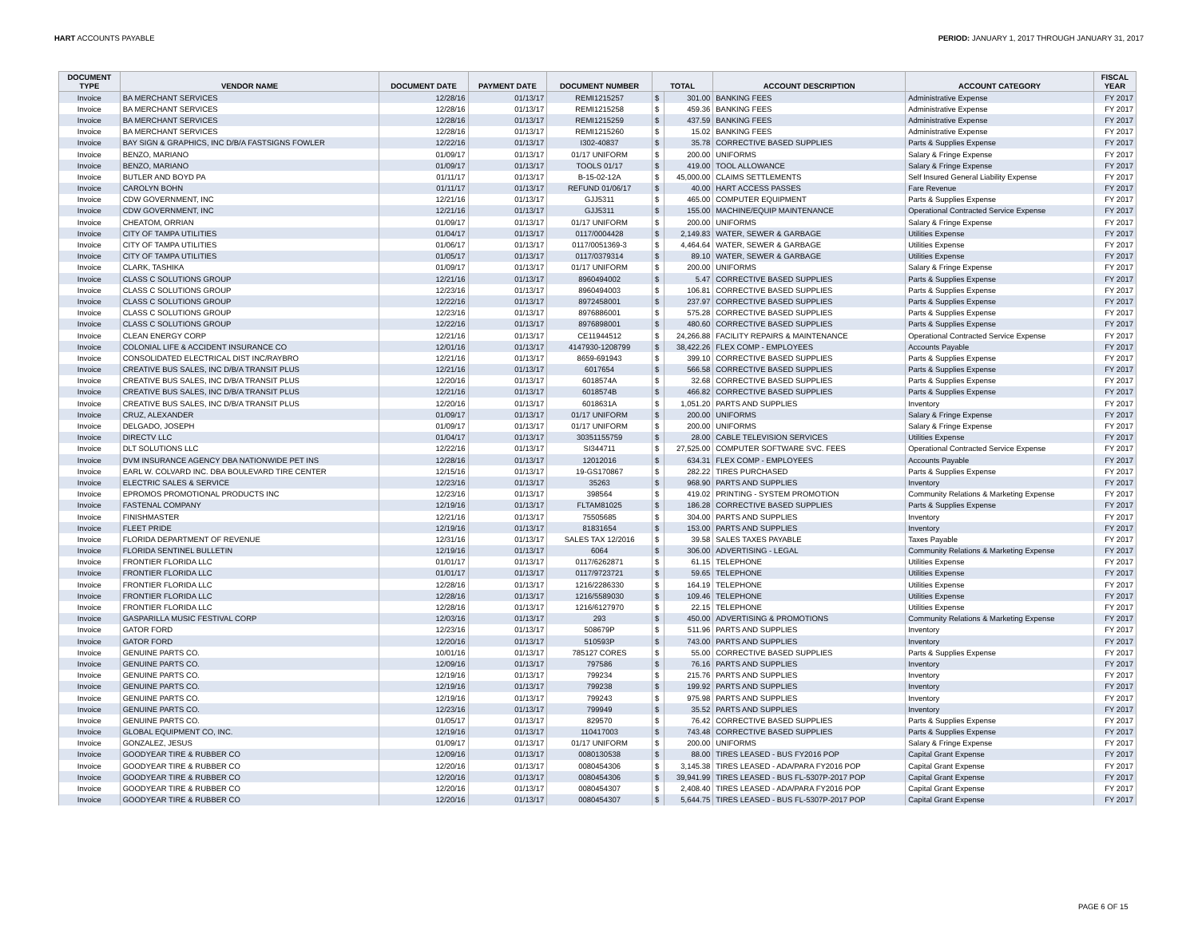HART ACCOUNTS PAYABLE PERIOD: JANUARY 1, 2017 THROUGH JANUARY 31, 2017
| DOCUMENT TYPE | VENDOR NAME | DOCUMENT DATE | PAYMENT DATE | DOCUMENT NUMBER | TOTAL | | ACCOUNT DESCRIPTION | ACCOUNT CATEGORY | FISCAL YEAR |
| --- | --- | --- | --- | --- | --- | --- | --- | --- | --- |
| Invoice | BA MERCHANT SERVICES | 12/28/16 | 01/13/17 | REMI1215257 | $ | 301.00 | BANKING FEES | Administrative Expense | FY 2017 |
| Invoice | BA MERCHANT SERVICES | 12/28/16 | 01/13/17 | REMI1215258 | $ | 459.36 | BANKING FEES | Administrative Expense | FY 2017 |
| Invoice | BA MERCHANT SERVICES | 12/28/16 | 01/13/17 | REMI1215259 | $ | 437.59 | BANKING FEES | Administrative Expense | FY 2017 |
| Invoice | BA MERCHANT SERVICES | 12/28/16 | 01/13/17 | REMI1215260 | $ | 15.02 | BANKING FEES | Administrative Expense | FY 2017 |
| Invoice | BAY SIGN & GRAPHICS, INC D/B/A FASTSIGNS FOWLER | 12/22/16 | 01/13/17 | I302-40837 | $ | 35.78 | CORRECTIVE BASED SUPPLIES | Parts & Supplies Expense | FY 2017 |
| Invoice | BENZO, MARIANO | 01/09/17 | 01/13/17 | 01/17 UNIFORM | $ | 200.00 | UNIFORMS | Salary & Fringe Expense | FY 2017 |
| Invoice | BENZO, MARIANO | 01/09/17 | 01/13/17 | TOOLS 01/17 | $ | 419.00 | TOOL ALLOWANCE | Salary & Fringe Expense | FY 2017 |
| Invoice | BUTLER AND BOYD PA | 01/11/17 | 01/13/17 | B-15-02-12A | $ | 45,000.00 | CLAIMS SETTLEMENTS | Self Insured General Liability Expense | FY 2017 |
| Invoice | CAROLYN BOHN | 01/11/17 | 01/13/17 | REFUND 01/06/17 | $ | 40.00 | HART ACCESS PASSES | Fare Revenue | FY 2017 |
| Invoice | CDW GOVERNMENT, INC | 12/21/16 | 01/13/17 | GJJ5311 | $ | 465.00 | COMPUTER EQUIPMENT | Parts & Supplies Expense | FY 2017 |
| Invoice | CDW GOVERNMENT, INC | 12/21/16 | 01/13/17 | GJJ5311 | $ | 155.00 | MACHINE/EQUIP MAINTENANCE | Operational Contracted Service Expense | FY 2017 |
| Invoice | CHEATOM, ORRIAN | 01/09/17 | 01/13/17 | 01/17 UNIFORM | $ | 200.00 | UNIFORMS | Salary & Fringe Expense | FY 2017 |
| Invoice | CITY OF TAMPA UTILITIES | 01/04/17 | 01/13/17 | 0117/0004428 | $ | 2,149.83 | WATER, SEWER & GARBAGE | Utilities Expense | FY 2017 |
| Invoice | CITY OF TAMPA UTILITIES | 01/06/17 | 01/13/17 | 0117/0051369-3 | $ | 4,464.64 | WATER, SEWER & GARBAGE | Utilities Expense | FY 2017 |
| Invoice | CITY OF TAMPA UTILITIES | 01/05/17 | 01/13/17 | 0117/0379314 | $ | 89.10 | WATER, SEWER & GARBAGE | Utilities Expense | FY 2017 |
| Invoice | CLARK, TASHIKA | 01/09/17 | 01/13/17 | 01/17 UNIFORM | $ | 200.00 | UNIFORMS | Salary & Fringe Expense | FY 2017 |
| Invoice | CLASS C SOLUTIONS GROUP | 12/21/16 | 01/13/17 | 8960494002 | $ | 5.47 | CORRECTIVE BASED SUPPLIES | Parts & Supplies Expense | FY 2017 |
| Invoice | CLASS C SOLUTIONS GROUP | 12/23/16 | 01/13/17 | 8960494003 | $ | 106.81 | CORRECTIVE BASED SUPPLIES | Parts & Supplies Expense | FY 2017 |
| Invoice | CLASS C SOLUTIONS GROUP | 12/22/16 | 01/13/17 | 8972458001 | $ | 237.97 | CORRECTIVE BASED SUPPLIES | Parts & Supplies Expense | FY 2017 |
| Invoice | CLASS C SOLUTIONS GROUP | 12/23/16 | 01/13/17 | 8976886001 | $ | 575.28 | CORRECTIVE BASED SUPPLIES | Parts & Supplies Expense | FY 2017 |
| Invoice | CLASS C SOLUTIONS GROUP | 12/22/16 | 01/13/17 | 8976898001 | $ | 480.60 | CORRECTIVE BASED SUPPLIES | Parts & Supplies Expense | FY 2017 |
| Invoice | CLEAN ENERGY CORP | 12/21/16 | 01/13/17 | CE11944512 | $ | 24,266.88 | FACILITY REPAIRS & MAINTENANCE | Operational Contracted Service Expense | FY 2017 |
| Invoice | COLONIAL LIFE & ACCIDENT INSURANCE CO | 12/01/16 | 01/13/17 | 4147930-1208799 | $ | 38,422.26 | FLEX COMP - EMPLOYEES | Accounts Payable | FY 2017 |
| Invoice | CONSOLIDATED ELECTRICAL DIST INC/RAYBRO | 12/21/16 | 01/13/17 | 8659-691943 | $ | 399.10 | CORRECTIVE BASED SUPPLIES | Parts & Supplies Expense | FY 2017 |
| Invoice | CREATIVE BUS SALES, INC D/B/A TRANSIT PLUS | 12/21/16 | 01/13/17 | 6017654 | $ | 566.58 | CORRECTIVE BASED SUPPLIES | Parts & Supplies Expense | FY 2017 |
| Invoice | CREATIVE BUS SALES, INC D/B/A TRANSIT PLUS | 12/20/16 | 01/13/17 | 6018574A | $ | 32.68 | CORRECTIVE BASED SUPPLIES | Parts & Supplies Expense | FY 2017 |
| Invoice | CREATIVE BUS SALES, INC D/B/A TRANSIT PLUS | 12/21/16 | 01/13/17 | 6018574B | $ | 466.82 | CORRECTIVE BASED SUPPLIES | Parts & Supplies Expense | FY 2017 |
| Invoice | CREATIVE BUS SALES, INC D/B/A TRANSIT PLUS | 12/20/16 | 01/13/17 | 6018631A | $ | 1,051.20 | PARTS AND SUPPLIES | Inventory | FY 2017 |
| Invoice | CRUZ, ALEXANDER | 01/09/17 | 01/13/17 | 01/17 UNIFORM | $ | 200.00 | UNIFORMS | Salary & Fringe Expense | FY 2017 |
| Invoice | DELGADO, JOSEPH | 01/09/17 | 01/13/17 | 01/17 UNIFORM | $ | 200.00 | UNIFORMS | Salary & Fringe Expense | FY 2017 |
| Invoice | DIRECTV LLC | 01/04/17 | 01/13/17 | 30351155759 | $ | 28.00 | CABLE TELEVISION SERVICES | Utilities Expense | FY 2017 |
| Invoice | DLT SOLUTIONS LLC | 12/22/16 | 01/13/17 | SI344711 | $ | 27,525.00 | COMPUTER SOFTWARE SVC. FEES | Operational Contracted Service Expense | FY 2017 |
| Invoice | DVM INSURANCE AGENCY DBA NATIONWIDE PET INS | 12/28/16 | 01/13/17 | 12012016 | $ | 634.31 | FLEX COMP - EMPLOYEES | Accounts Payable | FY 2017 |
| Invoice | EARL W. COLVARD INC. DBA BOULEVARD TIRE CENTER | 12/15/16 | 01/13/17 | 19-GS170867 | $ | 282.22 | TIRES PURCHASED | Parts & Supplies Expense | FY 2017 |
| Invoice | ELECTRIC SALES & SERVICE | 12/23/16 | 01/13/17 | 35263 | $ | 968.90 | PARTS AND SUPPLIES | Inventory | FY 2017 |
| Invoice | EPROMOS PROMOTIONAL PRODUCTS INC | 12/23/16 | 01/13/17 | 398564 | $ | 419.02 | PRINTING - SYSTEM PROMOTION | Community Relations & Marketing Expense | FY 2017 |
| Invoice | FASTENAL COMPANY | 12/19/16 | 01/13/17 | FLTAM81025 | $ | 186.28 | CORRECTIVE BASED SUPPLIES | Parts & Supplies Expense | FY 2017 |
| Invoice | FINISHMASTER | 12/21/16 | 01/13/17 | 75505685 | $ | 304.00 | PARTS AND SUPPLIES | Inventory | FY 2017 |
| Invoice | FLEET PRIDE | 12/19/16 | 01/13/17 | 81831654 | $ | 153.00 | PARTS AND SUPPLIES | Inventory | FY 2017 |
| Invoice | FLORIDA DEPARTMENT OF REVENUE | 12/31/16 | 01/13/17 | SALES TAX 12/2016 | $ | 39.58 | SALES TAXES PAYABLE | Taxes Payable | FY 2017 |
| Invoice | FLORIDA SENTINEL BULLETIN | 12/19/16 | 01/13/17 | 6064 | $ | 306.00 | ADVERTISING - LEGAL | Community Relations & Marketing Expense | FY 2017 |
| Invoice | FRONTIER FLORIDA LLC | 01/01/17 | 01/13/17 | 0117/6262871 | $ | 61.15 | TELEPHONE | Utilities Expense | FY 2017 |
| Invoice | FRONTIER FLORIDA LLC | 01/01/17 | 01/13/17 | 0117/9723721 | $ | 59.65 | TELEPHONE | Utilities Expense | FY 2017 |
| Invoice | FRONTIER FLORIDA LLC | 12/28/16 | 01/13/17 | 1216/2286330 | $ | 164.19 | TELEPHONE | Utilities Expense | FY 2017 |
| Invoice | FRONTIER FLORIDA LLC | 12/28/16 | 01/13/17 | 1216/5589030 | $ | 109.46 | TELEPHONE | Utilities Expense | FY 2017 |
| Invoice | FRONTIER FLORIDA LLC | 12/28/16 | 01/13/17 | 1216/6127970 | $ | 22.15 | TELEPHONE | Utilities Expense | FY 2017 |
| Invoice | GASPARILLA MUSIC FESTIVAL CORP | 12/03/16 | 01/13/17 | 293 | $ | 450.00 | ADVERTISING & PROMOTIONS | Community Relations & Marketing Expense | FY 2017 |
| Invoice | GATOR FORD | 12/23/16 | 01/13/17 | 508679P | $ | 511.96 | PARTS AND SUPPLIES | Inventory | FY 2017 |
| Invoice | GATOR FORD | 12/20/16 | 01/13/17 | 510593P | $ | 743.00 | PARTS AND SUPPLIES | Inventory | FY 2017 |
| Invoice | GENUINE PARTS CO. | 10/01/16 | 01/13/17 | 785127 CORES | $ | 55.00 | CORRECTIVE BASED SUPPLIES | Parts & Supplies Expense | FY 2017 |
| Invoice | GENUINE PARTS CO. | 12/09/16 | 01/13/17 | 797586 | $ | 76.16 | PARTS AND SUPPLIES | Inventory | FY 2017 |
| Invoice | GENUINE PARTS CO. | 12/19/16 | 01/13/17 | 799234 | $ | 215.76 | PARTS AND SUPPLIES | Inventory | FY 2017 |
| Invoice | GENUINE PARTS CO. | 12/19/16 | 01/13/17 | 799238 | $ | 199.92 | PARTS AND SUPPLIES | Inventory | FY 2017 |
| Invoice | GENUINE PARTS CO. | 12/19/16 | 01/13/17 | 799243 | $ | 975.98 | PARTS AND SUPPLIES | Inventory | FY 2017 |
| Invoice | GENUINE PARTS CO. | 12/23/16 | 01/13/17 | 799949 | $ | 35.52 | PARTS AND SUPPLIES | Inventory | FY 2017 |
| Invoice | GENUINE PARTS CO. | 01/05/17 | 01/13/17 | 829570 | $ | 76.42 | CORRECTIVE BASED SUPPLIES | Parts & Supplies Expense | FY 2017 |
| Invoice | GLOBAL EQUIPMENT CO, INC. | 12/19/16 | 01/13/17 | 110417003 | $ | 743.48 | CORRECTIVE BASED SUPPLIES | Parts & Supplies Expense | FY 2017 |
| Invoice | GONZALEZ, JESUS | 01/09/17 | 01/13/17 | 01/17 UNIFORM | $ | 200.00 | UNIFORMS | Salary & Fringe Expense | FY 2017 |
| Invoice | GOODYEAR TIRE & RUBBER CO | 12/09/16 | 01/13/17 | 0080130538 | $ | 88.00 | TIRES LEASED - BUS FY2016 POP | Capital Grant Expense | FY 2017 |
| Invoice | GOODYEAR TIRE & RUBBER CO | 12/20/16 | 01/13/17 | 0080454306 | $ | 3,145.38 | TIRES LEASED - ADA/PARA FY2016 POP | Capital Grant Expense | FY 2017 |
| Invoice | GOODYEAR TIRE & RUBBER CO | 12/20/16 | 01/13/17 | 0080454306 | $ | 39,941.99 | TIRES LEASED - BUS FL-5307P-2017 POP | Capital Grant Expense | FY 2017 |
| Invoice | GOODYEAR TIRE & RUBBER CO | 12/20/16 | 01/13/17 | 0080454307 | $ | 2,408.40 | TIRES LEASED - ADA/PARA FY2016 POP | Capital Grant Expense | FY 2017 |
| Invoice | GOODYEAR TIRE & RUBBER CO | 12/20/16 | 01/13/17 | 0080454307 | $ | 5,644.75 | TIRES LEASED - BUS FL-5307P-2017 POP | Capital Grant Expense | FY 2017 |
PAGE 6 OF 15